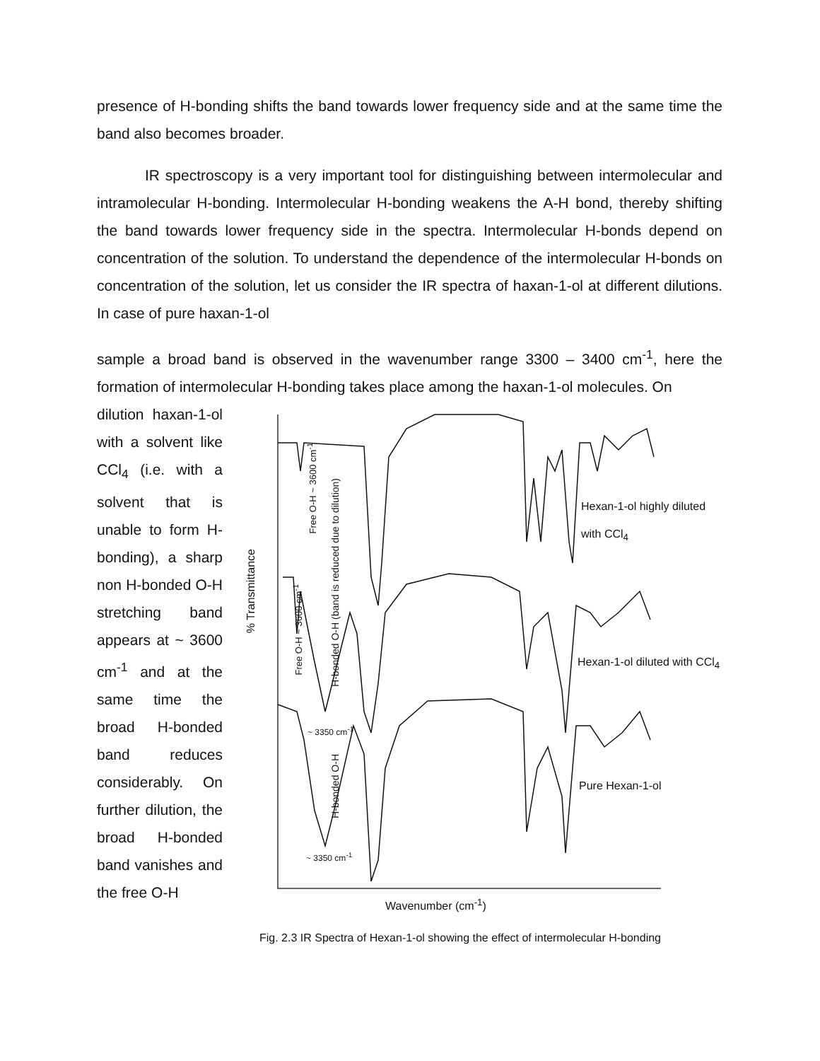presence of H-bonding shifts the band towards lower frequency side and at the same time the band also becomes broader.
IR spectroscopy is a very important tool for distinguishing between intermolecular and intramolecular H-bonding. Intermolecular H-bonding weakens the A-H bond, thereby shifting the band towards lower frequency side in the spectra. Intermolecular H-bonds depend on concentration of the solution. To understand the dependence of the intermolecular H-bonds on concentration of the solution, let us consider the IR spectra of haxan-1-ol at different dilutions. In case of pure haxan-1-ol
sample a broad band is observed in the wavenumber range 3300 – 3400 cm<sup>-1</sup>, here the formation of intermolecular H-bonding takes place among the haxan-1-ol molecules. On
dilution haxan-1-ol with a solvent like CCl<sub>4</sub> (i.e. with a solvent that is unable to form H-bonding), a sharp non H-bonded O-H stretching band appears at ~ 3600 cm<sup>-1</sup> and at the same time the broad H-bonded band reduces considerably. On further dilution, the broad H-bonded band vanishes and the free O-H
% Transmittance
Hexan-1-ol highly diluted with CCl<sub>4</sub>
Hexan-1-ol diluted with CCl<sub>4</sub>
Pure Hexan-1-ol
Free O-H ~ 3600 cm<sup>-1</sup>
Free O-H ~ 3600 cm<sup>-1</sup>
H-bonded O-H (band is reduced due to dilution)
~ 3350 cm<sup>-1</sup>
H-bonded O-H
~ 3350 cm<sup>-1</sup>
Wavenumber (cm<sup>-1</sup>)
Fig. 2.3 IR Spectra of Hexan-1-ol showing the effect of intermolecular H-bonding